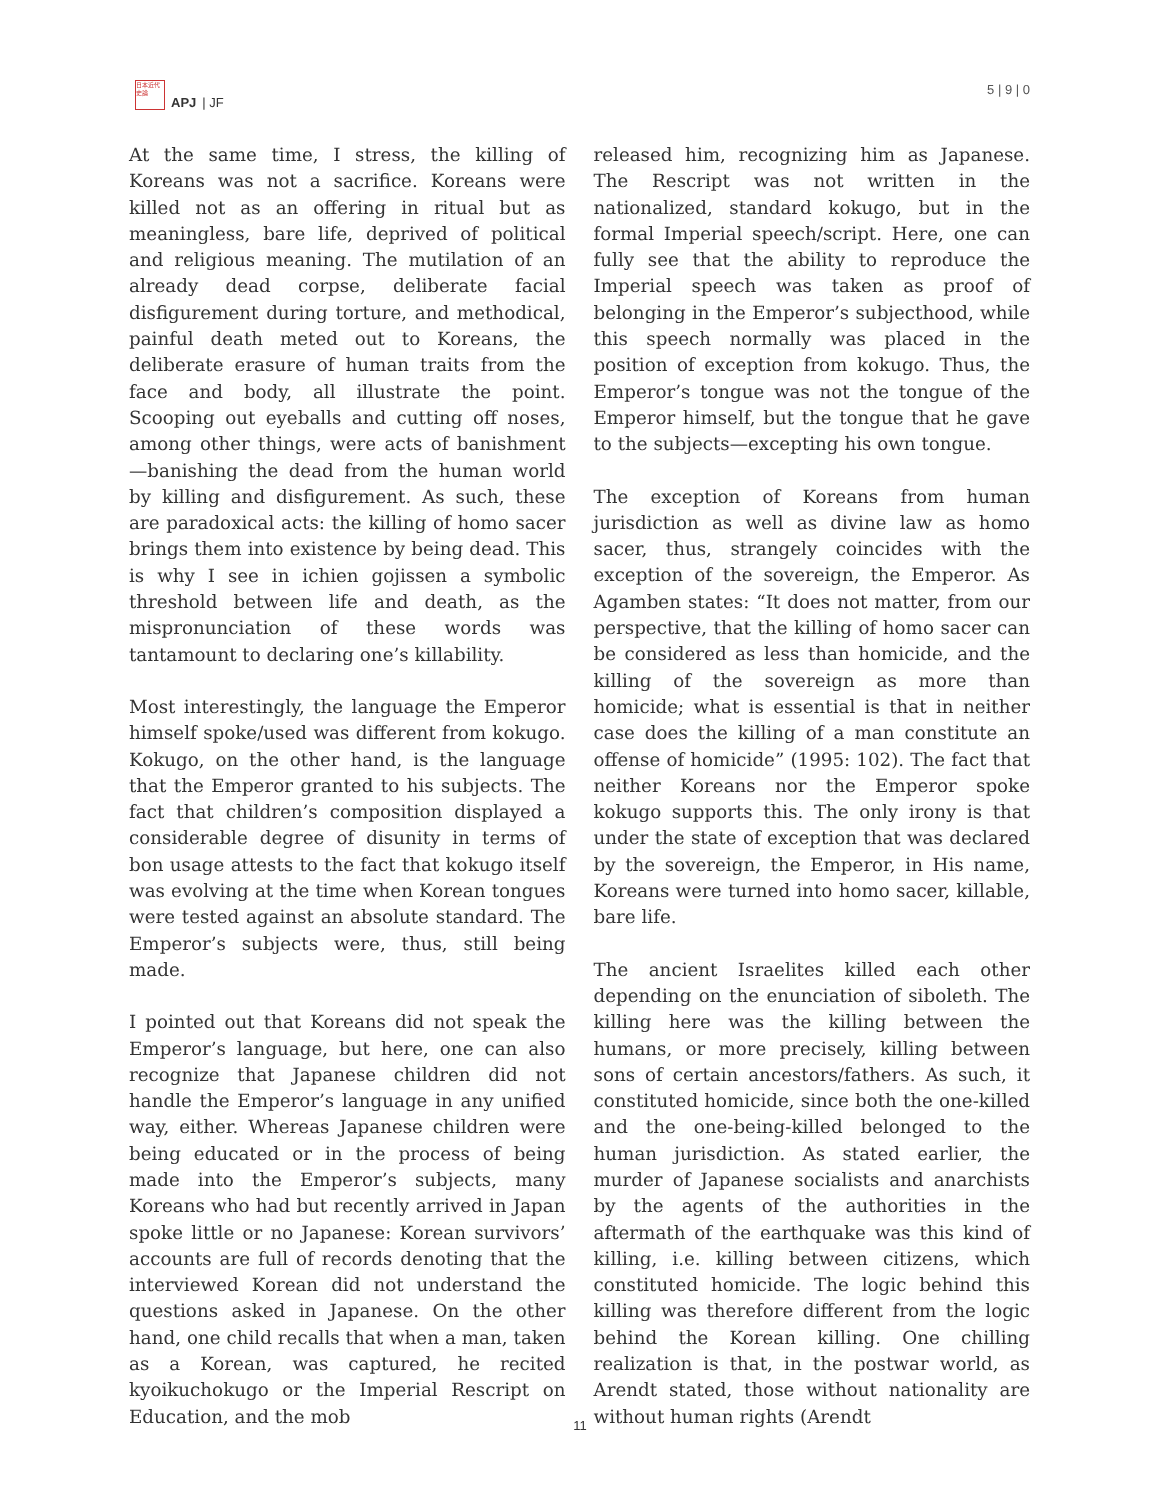日本近代史論
APJ | JF
5 | 9 | 0
At the same time, I stress, the killing of Koreans was not a sacrifice. Koreans were killed not as an offering in ritual but as meaningless, bare life, deprived of political and religious meaning. The mutilation of an already dead corpse, deliberate facial disfigurement during torture, and methodical, painful death meted out to Koreans, the deliberate erasure of human traits from the face and body, all illustrate the point. Scooping out eyeballs and cutting off noses, among other things, were acts of banishment—banishing the dead from the human world by killing and disfigurement. As such, these are paradoxical acts: the killing of homo sacer brings them into existence by being dead. This is why I see in ichien gojissen a symbolic threshold between life and death, as the mispronunciation of these words was tantamount to declaring one’s killability.
Most interestingly, the language the Emperor himself spoke/used was different from kokugo. Kokugo, on the other hand, is the language that the Emperor granted to his subjects. The fact that children’s composition displayed a considerable degree of disunity in terms of bon usage attests to the fact that kokugo itself was evolving at the time when Korean tongues were tested against an absolute standard. The Emperor’s subjects were, thus, still being made.
I pointed out that Koreans did not speak the Emperor’s language, but here, one can also recognize that Japanese children did not handle the Emperor’s language in any unified way, either. Whereas Japanese children were being educated or in the process of being made into the Emperor’s subjects, many Koreans who had but recently arrived in Japan spoke little or no Japanese: Korean survivors’ accounts are full of records denoting that the interviewed Korean did not understand the questions asked in Japanese. On the other hand, one child recalls that when a man, taken as a Korean, was captured, he recited kyoikuchokugo or the Imperial Rescript on Education, and the mob
released him, recognizing him as Japanese. The Rescript was not written in the nationalized, standard kokugo, but in the formal Imperial speech/script. Here, one can fully see that the ability to reproduce the Imperial speech was taken as proof of belonging in the Emperor’s subjecthood, while this speech normally was placed in the position of exception from kokugo. Thus, the Emperor’s tongue was not the tongue of the Emperor himself, but the tongue that he gave to the subjects—excepting his own tongue.
The exception of Koreans from human jurisdiction as well as divine law as homo sacer, thus, strangely coincides with the exception of the sovereign, the Emperor. As Agamben states: “It does not matter, from our perspective, that the killing of homo sacer can be considered as less than homicide, and the killing of the sovereign as more than homicide; what is essential is that in neither case does the killing of a man constitute an offense of homicide” (1995: 102). The fact that neither Koreans nor the Emperor spoke kokugo supports this. The only irony is that under the state of exception that was declared by the sovereign, the Emperor, in His name, Koreans were turned into homo sacer, killable, bare life.
The ancient Israelites killed each other depending on the enunciation of siboleth. The killing here was the killing between the humans, or more precisely, killing between sons of certain ancestors/fathers. As such, it constituted homicide, since both the one-killed and the one-being-killed belonged to the human jurisdiction. As stated earlier, the murder of Japanese socialists and anarchists by the agents of the authorities in the aftermath of the earthquake was this kind of killing, i.e. killing between citizens, which constituted homicide. The logic behind this killing was therefore different from the logic behind the Korean killing. One chilling realization is that, in the postwar world, as Arendt stated, those without nationality are without human rights (Arendt
11